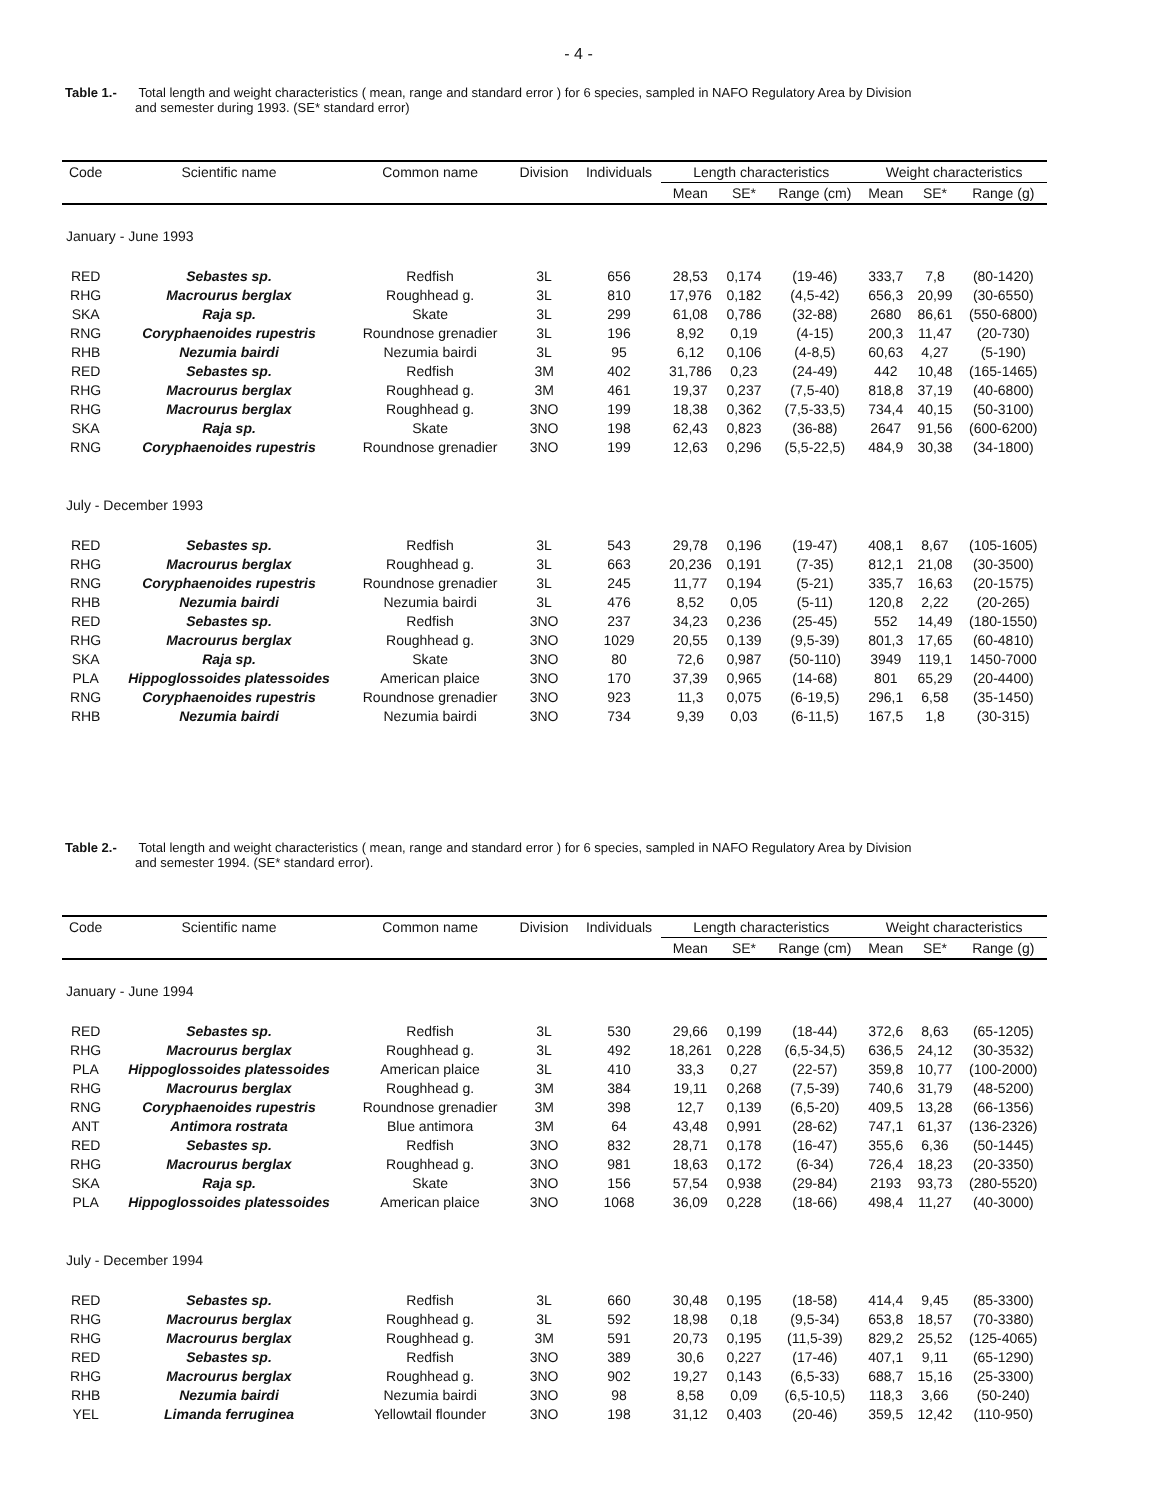- 4 -
Table 1.- Total length and weight characteristics ( mean, range and standard error ) for 6 species, sampled in NAFO Regulatory Area by Division
and semester during 1993. (SE* standard error)
| Code | Scientific name | Common name | Division | Individuals | Length characteristics | | | Weight characteristics | | |
| --- | --- | --- | --- | --- | --- | --- | --- | --- | --- | --- |
| | | | | | Mean | SE* | Range (cm) | Mean | SE* | Range (g) |
| January - June 1993 | | | | | | | | | | |
| RED | Sebastes sp. | Redfish | 3L | 656 | 28,53 | 0,174 | (19-46) | 333,7 | 7,8 | (80-1420) |
| RHG | Macrourus berglax | Roughhead g. | 3L | 810 | 17,976 | 0,182 | (4,5-42) | 656,3 | 20,99 | (30-6550) |
| SKA | Raja sp. | Skate | 3L | 299 | 61,08 | 0,786 | (32-88) | 2680 | 86,61 | (550-6800) |
| RNG | Coryphaenoides rupestris | Roundnose grenadier | 3L | 196 | 8,92 | 0,19 | (4-15) | 200,3 | 11,47 | (20-730) |
| RHB | Nezumia bairdi | Nezumia bairdi | 3L | 95 | 6,12 | 0,106 | (4-8,5) | 60,63 | 4,27 | (5-190) |
| RED | Sebastes sp. | Redfish | 3M | 402 | 31,786 | 0,23 | (24-49) | 442 | 10,48 | (165-1465) |
| RHG | Macrourus berglax | Roughhead g. | 3M | 461 | 19,37 | 0,237 | (7,5-40) | 818,8 | 37,19 | (40-6800) |
| RHG | Macrourus berglax | Roughhead g. | 3NO | 199 | 18,38 | 0,362 | (7,5-33,5) | 734,4 | 40,15 | (50-3100) |
| SKA | Raja sp. | Skate | 3NO | 198 | 62,43 | 0,823 | (36-88) | 2647 | 91,56 | (600-6200) |
| RNG | Coryphaenoides rupestris | Roundnose grenadier | 3NO | 199 | 12,63 | 0,296 | (5,5-22,5) | 484,9 | 30,38 | (34-1800) |
| July - December 1993 | | | | | | | | | | |
| RED | Sebastes sp. | Redfish | 3L | 543 | 29,78 | 0,196 | (19-47) | 408,1 | 8,67 | (105-1605) |
| RHG | Macrourus berglax | Roughhead g. | 3L | 663 | 20,236 | 0,191 | (7-35) | 812,1 | 21,08 | (30-3500) |
| RNG | Coryphaenoides rupestris | Roundnose grenadier | 3L | 245 | 11,77 | 0,194 | (5-21) | 335,7 | 16,63 | (20-1575) |
| RHB | Nezumia bairdi | Nezumia bairdi | 3L | 476 | 8,52 | 0,05 | (5-11) | 120,8 | 2,22 | (20-265) |
| RED | Sebastes sp. | Redfish | 3NO | 237 | 34,23 | 0,236 | (25-45) | 552 | 14,49 | (180-1550) |
| RHG | Macrourus berglax | Roughhead g. | 3NO | 1029 | 20,55 | 0,139 | (9,5-39) | 801,3 | 17,65 | (60-4810) |
| SKA | Raja sp. | Skate | 3NO | 80 | 72,6 | 0,987 | (50-110) | 3949 | 119,1 | 1450-7000 |
| PLA | Hippoglossoides platessoides | American plaice | 3NO | 170 | 37,39 | 0,965 | (14-68) | 801 | 65,29 | (20-4400) |
| RNG | Coryphaenoides rupestris | Roundnose grenadier | 3NO | 923 | 11,3 | 0,075 | (6-19,5) | 296,1 | 6,58 | (35-1450) |
| RHB | Nezumia bairdi | Nezumia bairdi | 3NO | 734 | 9,39 | 0,03 | (6-11,5) | 167,5 | 1,8 | (30-315) |
Table 2.- Total length and weight characteristics ( mean, range and standard error ) for 6 species, sampled in NAFO Regulatory Area by Division
and semester 1994. (SE* standard error).
| Code | Scientific name | Common name | Division | Individuals | Length characteristics | | | Weight characteristics | | |
| --- | --- | --- | --- | --- | --- | --- | --- | --- | --- | --- |
| | | | | | Mean | SE* | Range (cm) | Mean | SE* | Range (g) |
| January - June 1994 | | | | | | | | | | |
| RED | Sebastes sp. | Redfish | 3L | 530 | 29,66 | 0,199 | (18-44) | 372,6 | 8,63 | (65-1205) |
| RHG | Macrourus berglax | Roughhead g. | 3L | 492 | 18,261 | 0,228 | (6,5-34,5) | 636,5 | 24,12 | (30-3532) |
| PLA | Hippoglossoides platessoides | American plaice | 3L | 410 | 33,3 | 0,27 | (22-57) | 359,8 | 10,77 | (100-2000) |
| RHG | Macrourus berglax | Roughhead g. | 3M | 384 | 19,11 | 0,268 | (7,5-39) | 740,6 | 31,79 | (48-5200) |
| RNG | Coryphaenoides rupestris | Roundnose grenadier | 3M | 398 | 12,7 | 0,139 | (6,5-20) | 409,5 | 13,28 | (66-1356) |
| ANT | Antimora rostrata | Blue antimora | 3M | 64 | 43,48 | 0,991 | (28-62) | 747,1 | 61,37 | (136-2326) |
| RED | Sebastes sp. | Redfish | 3NO | 832 | 28,71 | 0,178 | (16-47) | 355,6 | 6,36 | (50-1445) |
| RHG | Macrourus berglax | Roughhead g. | 3NO | 981 | 18,63 | 0,172 | (6-34) | 726,4 | 18,23 | (20-3350) |
| SKA | Raja sp. | Skate | 3NO | 156 | 57,54 | 0,938 | (29-84) | 2193 | 93,73 | (280-5520) |
| PLA | Hippoglossoides platessoides | American plaice | 3NO | 1068 | 36,09 | 0,228 | (18-66) | 498,4 | 11,27 | (40-3000) |
| July - December 1994 | | | | | | | | | | |
| RED | Sebastes sp. | Redfish | 3L | 660 | 30,48 | 0,195 | (18-58) | 414,4 | 9,45 | (85-3300) |
| RHG | Macrourus berglax | Roughhead g. | 3L | 592 | 18,98 | 0,18 | (9,5-34) | 653,8 | 18,57 | (70-3380) |
| RHG | Macrourus berglax | Roughhead g. | 3M | 591 | 20,73 | 0,195 | (11,5-39) | 829,2 | 25,52 | (125-4065) |
| RED | Sebastes sp. | Redfish | 3NO | 389 | 30,6 | 0,227 | (17-46) | 407,1 | 9,11 | (65-1290) |
| RHG | Macrourus berglax | Roughhead g. | 3NO | 902 | 19,27 | 0,143 | (6,5-33) | 688,7 | 15,16 | (25-3300) |
| RHB | Nezumia bairdi | Nezumia bairdi | 3NO | 98 | 8,58 | 0,09 | (6,5-10,5) | 118,3 | 3,66 | (50-240) |
| YEL | Limanda ferruginea | Yellowtail flounder | 3NO | 198 | 31,12 | 0,403 | (20-46) | 359,5 | 12,42 | (110-950) |